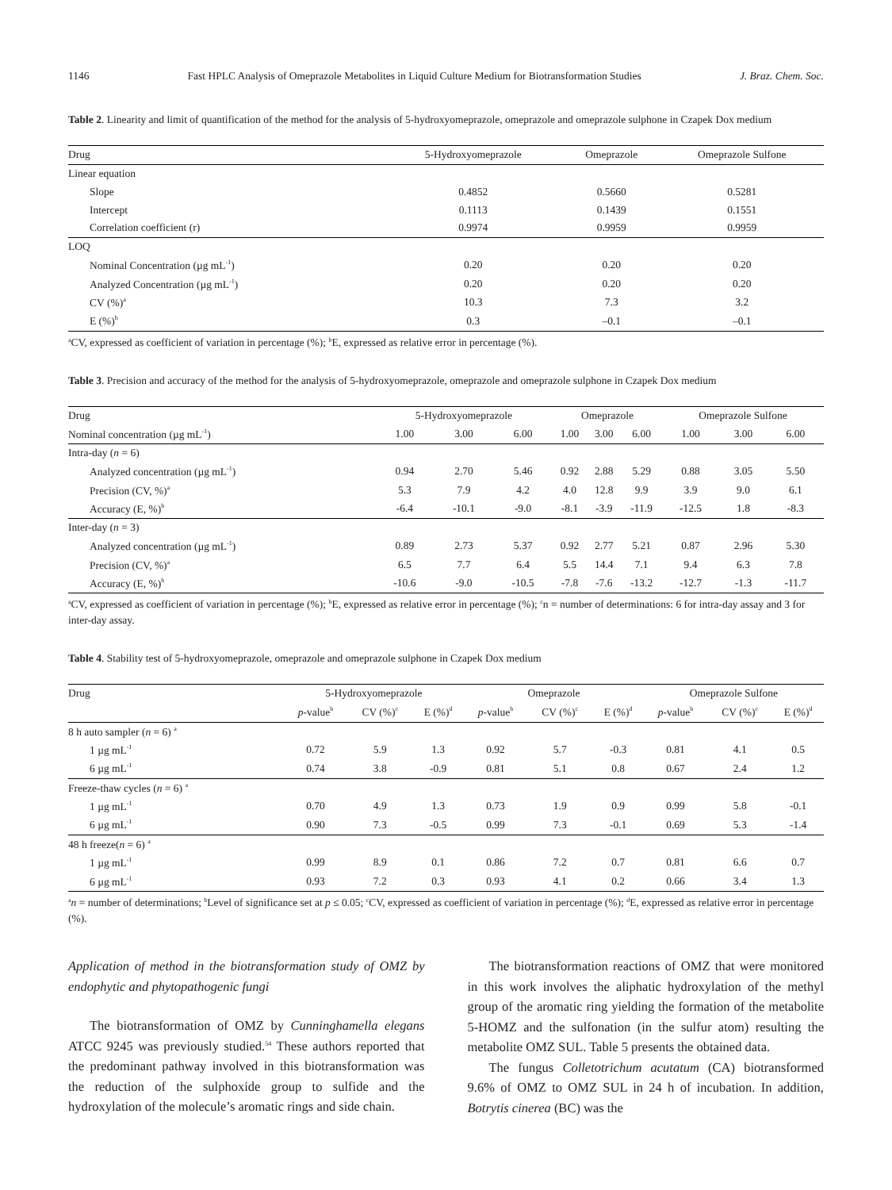1146 Fast HPLC Analysis of Omeprazole Metabolites in Liquid Culture Medium for Biotransformation Studies J. Braz. Chem. Soc.
Table 2. Linearity and limit of quantification of the method for the analysis of 5-hydroxyomeprazole, omeprazole and omeprazole sulphone in Czapek Dox medium
| Drug | 5-Hydroxyomeprazole | Omeprazole | Omeprazole Sulfone |
| --- | --- | --- | --- |
| Linear equation | | | |
| Slope | 0.4852 | 0.5660 | 0.5281 |
| Intercept | 0.1113 | 0.1439 | 0.1551 |
| Correlation coefficient (r) | 0.9974 | 0.9959 | 0.9959 |
| LOQ | | | |
| Nominal Concentration (µg mL<sup>-1</sup>) | 0.20 | 0.20 | 0.20 |
| Analyzed Concentration (µg mL<sup>-1</sup>) | 0.20 | 0.20 | 0.20 |
| CV (%)<sup>a</sup> | 10.3 | 7.3 | 3.2 |
| E (%)<sup>b</sup> | 0.3 | –0.1 | –0.1 |
<sup>a</sup> CV, expressed as coefficient of variation in percentage (%); <sup>b</sup>E, expressed as relative error in percentage (%).
Table 3. Precision and accuracy of the method for the analysis of 5-hydroxyomeprazole, omeprazole and omeprazole sulphone in Czapek Dox medium
| Drug | 5-Hydroxyomeprazole | | | Omeprazole | | | Omeprazole Sulfone | | |
| --- | --- | --- | --- | --- | --- | --- | --- | --- | --- |
| Nominal concentration (µg mL<sup>-1</sup>) | 1.00 | 3.00 | 6.00 | 1.00 | 3.00 | 6.00 | 1.00 | 3.00 | 6.00 |
| Intra-day ( n = 6) | | | | | | | | | |
| Analyzed concentration (µg mL<sup>-1</sup>) | 0.94 | 2.70 | 5.46 | 0.92 | 2.88 | 5.29 | 0.88 | 3.05 | 5.50 |
| Precision (CV, %)<sup>a</sup> | 5.3 | 7.9 | 4.2 | 4.0 | 12.8 | 9.9 | 3.9 | 9.0 | 6.1 |
| Accuracy (E, %)<sup>b</sup> | -6.4 | -10.1 | -9.0 | -8.1 | -3.9 | -11.9 | -12.5 | 1.8 | -8.3 |
| Inter-day ( n = 3) | | | | | | | | | |
| Analyzed concentration (µg mL<sup>-1</sup>) | 0.89 | 2.73 | 5.37 | 0.92 | 2.77 | 5.21 | 0.87 | 2.96 | 5.30 |
| Precision (CV, %)<sup>a</sup> | 6.5 | 7.7 | 6.4 | 5.5 | 14.4 | 7.1 | 9.4 | 6.3 | 7.8 |
| Accuracy (E, %)<sup>b</sup> | -10.6 | -9.0 | -10.5 | -7.8 | -7.6 | -13.2 | -12.7 | -1.3 | -11.7 |
<sup>a</sup> CV, expressed as coefficient of variation in percentage (%); <sup>b</sup>E, expressed as relative error in percentage (%); <sup>c</sup>n = number of determinations: 6 for intra-day assay and 3 for inter-day assay.
Table 4. Stability test of 5-hydroxyomeprazole, omeprazole and omeprazole sulphone in Czapek Dox medium
| Drug | 5-Hydroxyomeprazole | | | Omeprazole | | | Omeprazole Sulfone | | |
| --- | --- | --- | --- | --- | --- | --- | --- | --- | --- |
| | p -value<sup>b</sup> | CV (%)<sup>c</sup> | E (%)<sup>d</sup> | p -value<sup>b</sup> | CV (%)<sup>c</sup> | E (%)<sup>d</sup> | p -value<sup>b</sup> | CV (%)<sup>c</sup> | E (%)<sup>d</sup> |
| 8 h auto sampler ( n = 6) <sup>a</sup> | | | | | | | | | |
| 1 µg mL<sup>-1</sup> | 0.72 | 5.9 | 1.3 | 0.92 | 5.7 | -0.3 | 0.81 | 4.1 | 0.5 |
| 6 µg mL<sup>-1</sup> | 0.74 | 3.8 | -0.9 | 0.81 | 5.1 | 0.8 | 0.67 | 2.4 | 1.2 |
| Freeze-thaw cycles ( n = 6) <sup>a</sup> | | | | | | | | | |
| 1 µg mL<sup>-1</sup> | 0.70 | 4.9 | 1.3 | 0.73 | 1.9 | 0.9 | 0.99 | 5.8 | -0.1 |
| 6 µg mL<sup>-1</sup> | 0.90 | 7.3 | -0.5 | 0.99 | 7.3 | -0.1 | 0.69 | 5.3 | -1.4 |
| 48 h freeze( n = 6) <sup>a</sup> | | | | | | | | | |
| 1 µg mL<sup>-1</sup> | 0.99 | 8.9 | 0.1 | 0.86 | 7.2 | 0.7 | 0.81 | 6.6 | 0.7 |
| 6 µg mL<sup>-1</sup> | 0.93 | 7.2 | 0.3 | 0.93 | 4.1 | 0.2 | 0.66 | 3.4 | 1.3 |
<sup>a</sup> n = number of determinations; <sup>b</sup>Level of significance set at p ≤ 0.05; <sup>c</sup>CV, expressed as coefficient of variation in percentage (%); <sup>d</sup>E, expressed as relative error in percentage (%).
Application of method in the biotransformation study of OMZ by endophytic and phytopathogenic fungi
The biotransformation of OMZ by Cunninghamella elegans ATCC 9245 was previously studied.<sup>54</sup> These authors reported that the predominant pathway involved in this biotransformation was the reduction of the sulphoxide group to sulfide and the hydroxylation of the molecule’s aromatic rings and side chain.
The biotransformation reactions of OMZ that were monitored in this work involves the aliphatic hydroxylation of the methyl group of the aromatic ring yielding the formation of the metabolite 5-HOMZ and the sulfonation (in the sulfur atom) resulting the metabolite OMZ SUL. Table 5 presents the obtained data.
The fungus Colletotrichum acutatum (CA) biotransformed 9.6% of OMZ to OMZ SUL in 24 h of incubation. In addition, Botrytis cinerea (BC) was the